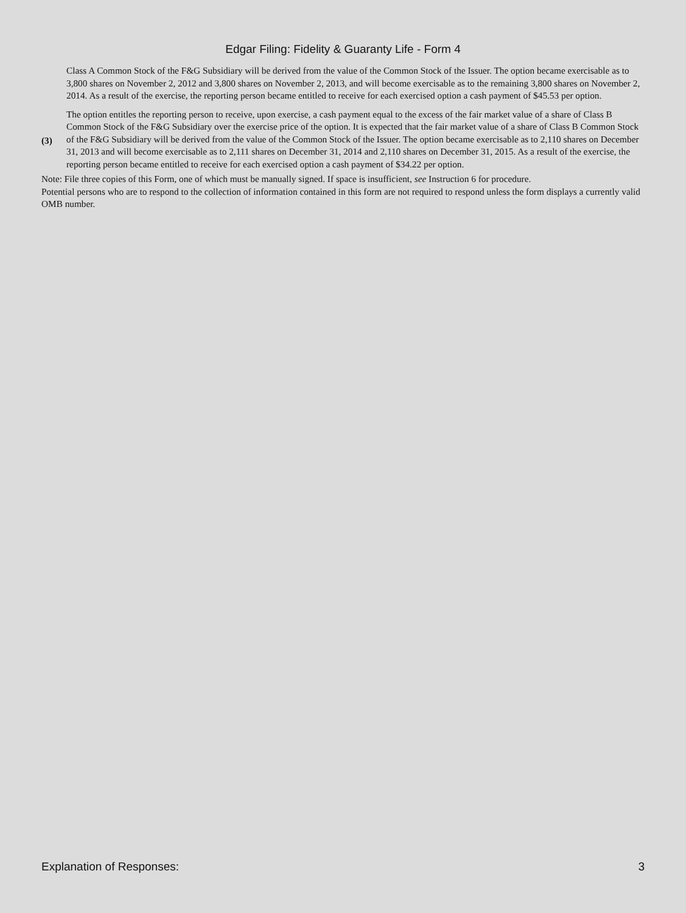Edgar Filing: Fidelity & Guaranty Life - Form 4
Class A Common Stock of the F&G Subsidiary will be derived from the value of the Common Stock of the Issuer. The option became exercisable as to 3,800 shares on November 2, 2012 and 3,800 shares on November 2, 2013, and will become exercisable as to the remaining 3,800 shares on November 2, 2014. As a result of the exercise, the reporting person became entitled to receive for each exercised option a cash payment of $45.53 per option.
(3) The option entitles the reporting person to receive, upon exercise, a cash payment equal to the excess of the fair market value of a share of Class B Common Stock of the F&G Subsidiary over the exercise price of the option. It is expected that the fair market value of a share of Class B Common Stock of the F&G Subsidiary will be derived from the value of the Common Stock of the Issuer. The option became exercisable as to 2,110 shares on December 31, 2013 and will become exercisable as to 2,111 shares on December 31, 2014 and 2,110 shares on December 31, 2015. As a result of the exercise, the reporting person became entitled to receive for each exercised option a cash payment of $34.22 per option.
Note: File three copies of this Form, one of which must be manually signed. If space is insufficient, see Instruction 6 for procedure.
Potential persons who are to respond to the collection of information contained in this form are not required to respond unless the form displays a currently valid OMB number.
Explanation of Responses: 3